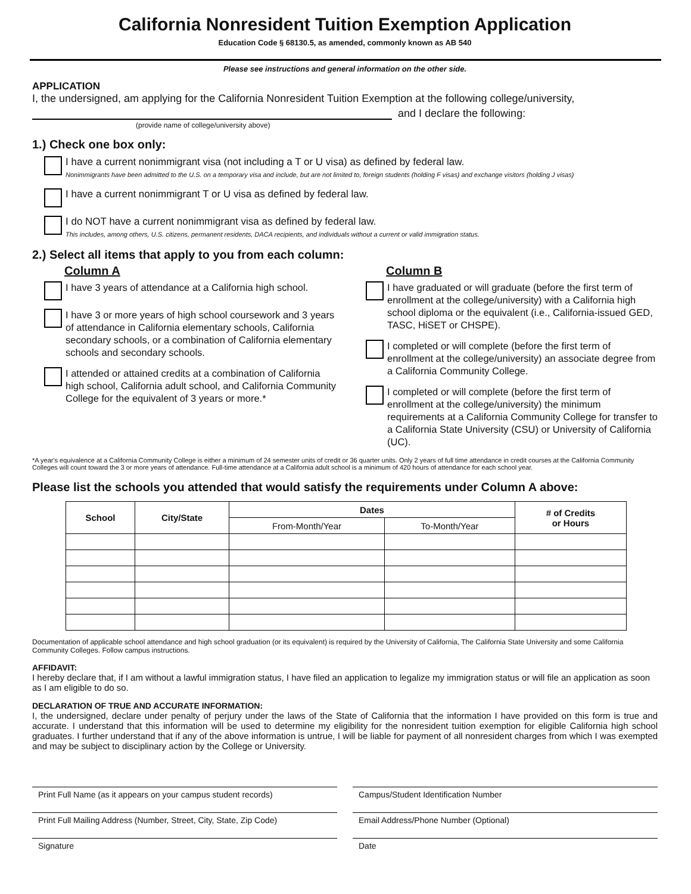California Nonresident Tuition Exemption Application
Education Code § 68130.5, as amended, commonly known as AB 540
Please see instructions and general information on the other side.
APPLICATION
I, the undersigned, am applying for the California Nonresident Tuition Exemption at the following college/university,
and I declare the following:
(provide name of college/university above)
1.) Check one box only:
I have a current nonimmigrant visa (not including a T or U visa) as defined by federal law.
Nonimmigrants have been admitted to the U.S. on a temporary visa and include, but are not limited to, foreign students (holding F visas) and exchange visitors (holding J visas)
I have a current nonimmigrant T or U visa as defined by federal law.
I do NOT have a current nonimmigrant visa as defined by federal law.
This includes, among others, U.S. citizens, permanent residents, DACA recipients, and individuals without a current or valid immigration status.
2.) Select all items that apply to you from each column:
Column A
I have 3 years of attendance at a California high school.
I have 3 or more years of high school coursework and 3 years of attendance in California elementary schools, California secondary schools, or a combination of California elementary schools and secondary schools.
I attended or attained credits at a combination of California high school, California adult school, and California Community College for the equivalent of 3 years or more.*
Column B
I have graduated or will graduate (before the first term of enrollment at the college/university) with a California high school diploma or the equivalent (i.e., California-issued GED, TASC, HiSET or CHSPE).
I completed or will complete (before the first term of enrollment at the college/university) an associate degree from a California Community College.
I completed or will complete (before the first term of enrollment at the college/university) the minimum requirements at a California Community College for transfer to a California State University (CSU) or University of California (UC).
*A year's equivalence at a California Community College is either a minimum of 24 semester units of credit or 36 quarter units. Only 2 years of full time attendance in credit courses at the California Community Colleges will count toward the 3 or more years of attendance. Full-time attendance at a California adult school is a minimum of 420 hours of attendance for each school year.
Please list the schools you attended that would satisfy the requirements under Column A above:
| School | City/State | Dates | | # of Credits or Hours |
| --- | --- | --- | --- | --- |
| | | From-Month/Year | To-Month/Year | |
Documentation of applicable school attendance and high school graduation (or its equivalent) is required by the University of California, The California State University and some California Community Colleges. Follow campus instructions.
AFFIDAVIT:
I hereby declare that, if I am without a lawful immigration status, I have filed an application to legalize my immigration status or will file an application as soon as I am eligible to do so.
DECLARATION OF TRUE AND ACCURATE INFORMATION:
I, the undersigned, declare under penalty of perjury under the laws of the State of California that the information I have provided on this form is true and accurate. I understand that this information will be used to determine my eligibility for the nonresident tuition exemption for eligible California high school graduates. I further understand that if any of the above information is untrue, I will be liable for payment of all nonresident charges from which I was exempted and may be subject to disciplinary action by the College or University.
Print Full Name (as it appears on your campus student records)
Campus/Student Identification Number
Print Full Mailing Address (Number, Street, City, State, Zip Code)
Email Address/Phone Number (Optional)
Signature Date